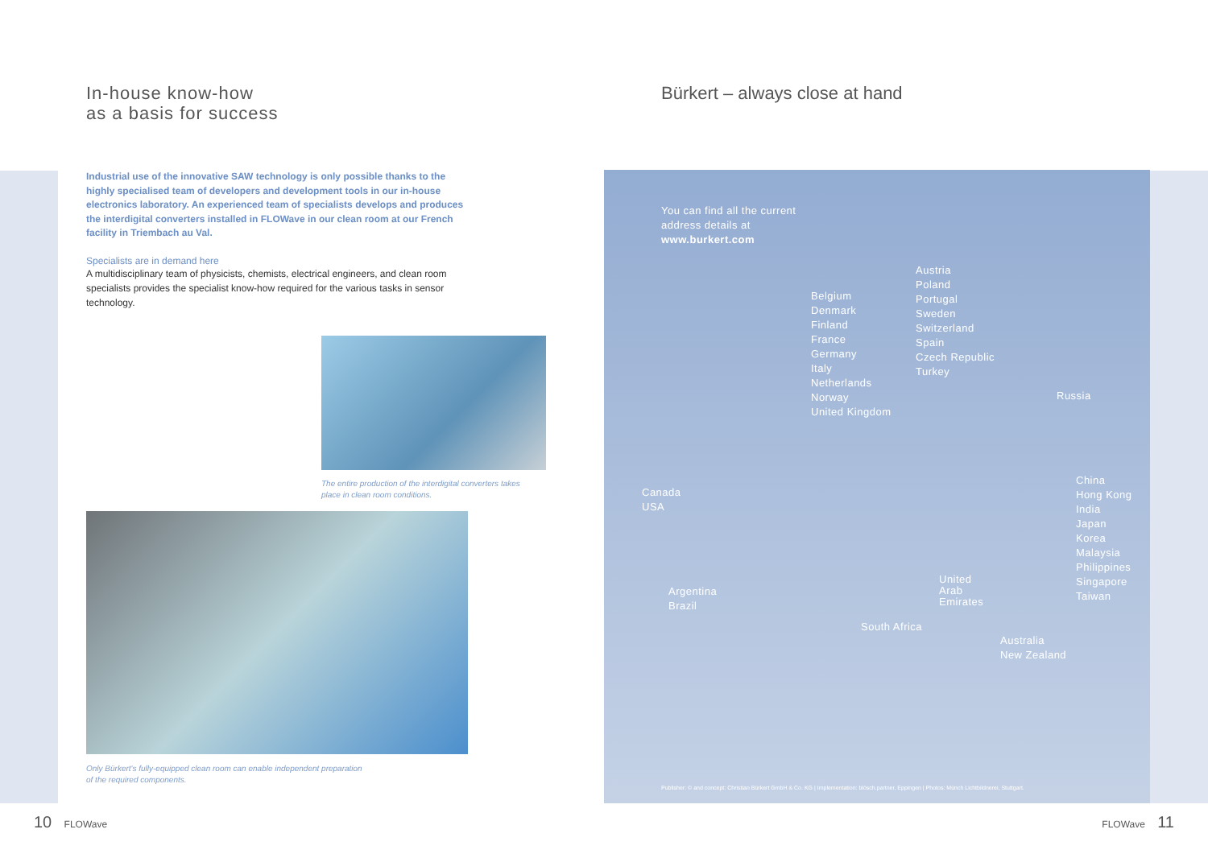In-house know-how
as a basis for success
Industrial use of the innovative SAW technology is only possible thanks to the highly specialised team of developers and development tools in our in-house electronics laboratory. An experienced team of specialists develops and produces the interdigital converters installed in FLOWave in our clean room at our French facility in Triembach au Val.
Specialists are in demand here
A multidisciplinary team of physicists, chemists, electrical engineers, and clean room specialists provides the specialist know-how required for the various tasks in sensor technology.
The entire production of the interdigital converters takes
place in clean room conditions.
Only Bürkert's fully-equipped clean room can enable independent preparation
of the required components.
Bürkert – always close at hand
You can find all the current
address details at
www.burkert.com
Austria
Poland
Portugal
Sweden
Switzerland
Spain
Czech Republic
Turkey
Belgium
Denmark
Finland
France
Germany
Italy
Netherlands
Norway
United Kingdom
Russia
Canada
USA
China
Hong Kong
India
Japan
Korea
Malaysia
Philippines
Singapore
Taiwan
United
Arab
Emirates
Argentina
Brazil
South Africa
Australia
New Zealand
Publisher: © and concept: Christian Bürkert GmbH & Co. KG | Implementation: blösch.partner, Eppingen | Photos: Münch Lichtbildnerei, Stuttgart.
10 FLOWave FLOWave 11